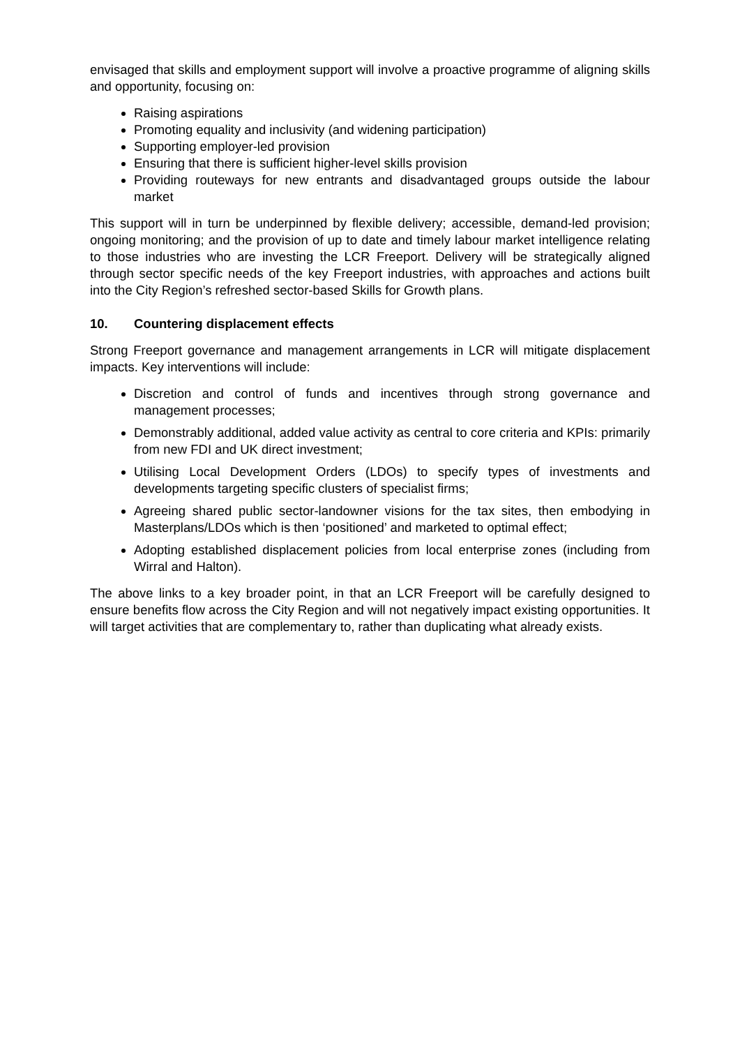envisaged that skills and employment support will involve a proactive programme of aligning skills and opportunity, focusing on:
Raising aspirations
Promoting equality and inclusivity (and widening participation)
Supporting employer-led provision
Ensuring that there is sufficient higher-level skills provision
Providing routeways for new entrants and disadvantaged groups outside the labour market
This support will in turn be underpinned by flexible delivery; accessible, demand-led provision; ongoing monitoring; and the provision of up to date and timely labour market intelligence relating to those industries who are investing the LCR Freeport. Delivery will be strategically aligned through sector specific needs of the key Freeport industries, with approaches and actions built into the City Region’s refreshed sector-based Skills for Growth plans.
10. Countering displacement effects
Strong Freeport governance and management arrangements in LCR will mitigate displacement impacts. Key interventions will include:
Discretion and control of funds and incentives through strong governance and management processes;
Demonstrably additional, added value activity as central to core criteria and KPIs: primarily from new FDI and UK direct investment;
Utilising Local Development Orders (LDOs) to specify types of investments and developments targeting specific clusters of specialist firms;
Agreeing shared public sector-landowner visions for the tax sites, then embodying in Masterplans/LDOs which is then ‘positioned’ and marketed to optimal effect;
Adopting established displacement policies from local enterprise zones (including from Wirral and Halton).
The above links to a key broader point, in that an LCR Freeport will be carefully designed to ensure benefits flow across the City Region and will not negatively impact existing opportunities. It will target activities that are complementary to, rather than duplicating what already exists.